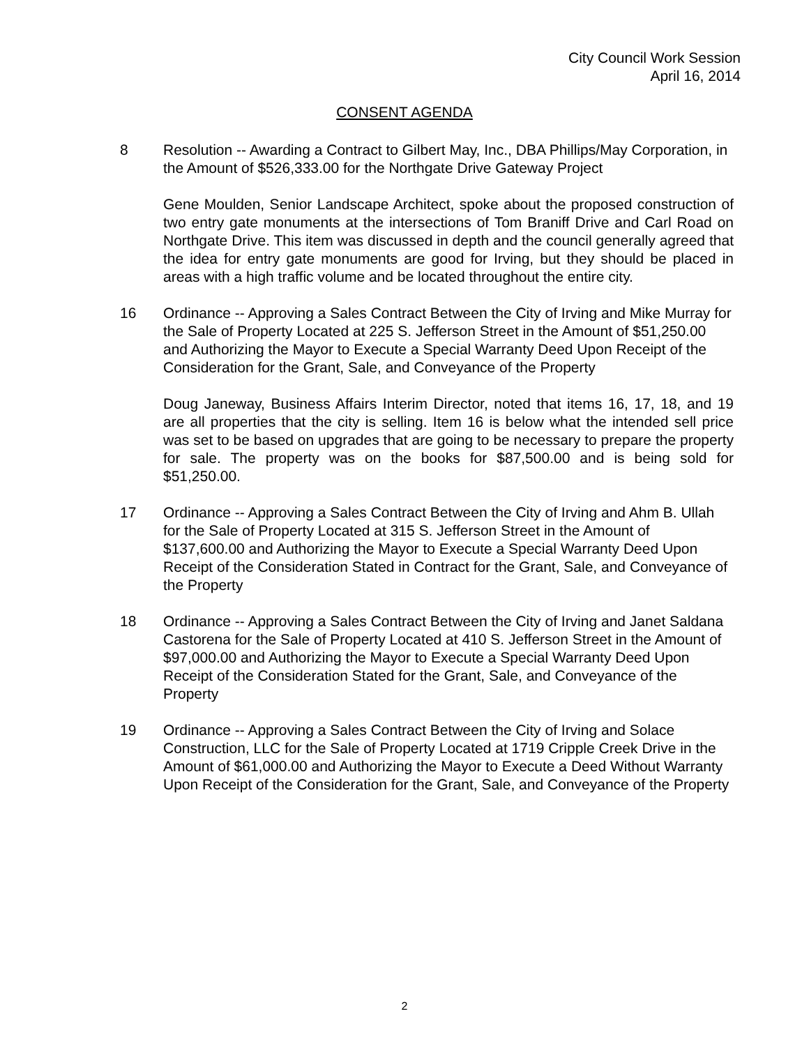City Council Work Session
April 16, 2014
CONSENT AGENDA
8 Resolution -- Awarding a Contract to Gilbert May, Inc., DBA Phillips/May Corporation, in the Amount of $526,333.00 for the Northgate Drive Gateway Project
Gene Moulden, Senior Landscape Architect, spoke about the proposed construction of two entry gate monuments at the intersections of Tom Braniff Drive and Carl Road on Northgate Drive. This item was discussed in depth and the council generally agreed that the idea for entry gate monuments are good for Irving, but they should be placed in areas with a high traffic volume and be located throughout the entire city.
16 Ordinance -- Approving a Sales Contract Between the City of Irving and Mike Murray for the Sale of Property Located at 225 S. Jefferson Street in the Amount of $51,250.00 and Authorizing the Mayor to Execute a Special Warranty Deed Upon Receipt of the Consideration for the Grant, Sale, and Conveyance of the Property
Doug Janeway, Business Affairs Interim Director, noted that items 16, 17, 18, and 19 are all properties that the city is selling. Item 16 is below what the intended sell price was set to be based on upgrades that are going to be necessary to prepare the property for sale. The property was on the books for $87,500.00 and is being sold for $51,250.00.
17 Ordinance -- Approving a Sales Contract Between the City of Irving and Ahm B. Ullah for the Sale of Property Located at 315 S. Jefferson Street in the Amount of $137,600.00 and Authorizing the Mayor to Execute a Special Warranty Deed Upon Receipt of the Consideration Stated in Contract for the Grant, Sale, and Conveyance of the Property
18 Ordinance -- Approving a Sales Contract Between the City of Irving and Janet Saldana Castorena for the Sale of Property Located at 410 S. Jefferson Street in the Amount of $97,000.00 and Authorizing the Mayor to Execute a Special Warranty Deed Upon Receipt of the Consideration Stated for the Grant, Sale, and Conveyance of the Property
19 Ordinance -- Approving a Sales Contract Between the City of Irving and Solace Construction, LLC for the Sale of Property Located at 1719 Cripple Creek Drive in the Amount of $61,000.00 and Authorizing the Mayor to Execute a Deed Without Warranty Upon Receipt of the Consideration for the Grant, Sale, and Conveyance of the Property
2